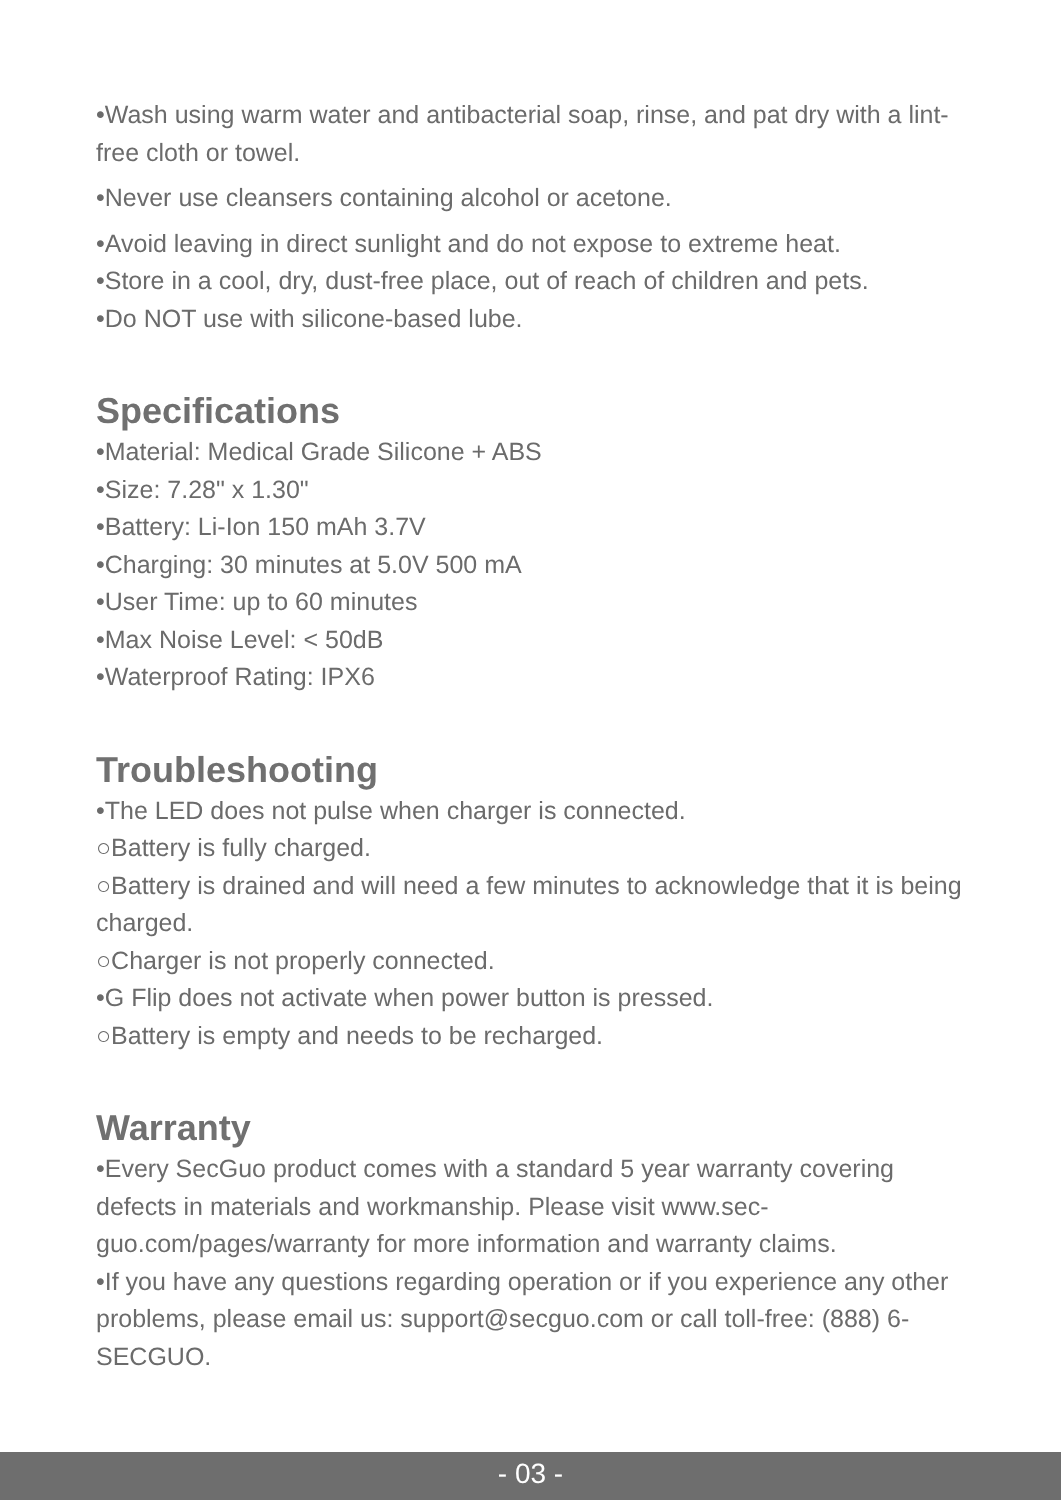•Wash using warm water and antibacterial soap, rinse, and pat dry with a lint-free cloth or towel.
•Never use cleansers containing alcohol or acetone.
•Avoid leaving in direct sunlight and do not expose to extreme heat.
•Store in a cool, dry, dust-free place, out of reach of children and pets.
•Do NOT use with silicone-based lube.
Specifications
•Material: Medical Grade Silicone + ABS
•Size: 7.28" x 1.30"
•Battery: Li-Ion 150 mAh 3.7V
•Charging: 30 minutes at 5.0V 500 mA
•User Time: up to 60 minutes
•Max Noise Level: < 50dB
•Waterproof Rating: IPX6
Troubleshooting
•The LED does not pulse when charger is connected.
○Battery is fully charged.
○Battery is drained and will need a few minutes to acknowledge that it is being charged.
○Charger is not properly connected.
•G Flip does not activate when power button is pressed.
○Battery is empty and needs to be recharged.
Warranty
•Every SecGuo product comes with a standard 5 year warranty covering defects in materials and workmanship. Please visit www.sec-guo.com/pages/warranty for more information and warranty claims.
•If you have any questions regarding operation or if you experience any other problems, please email us: support@secguo.com or call toll-free: (888) 6-SECGUO.
- 03 -